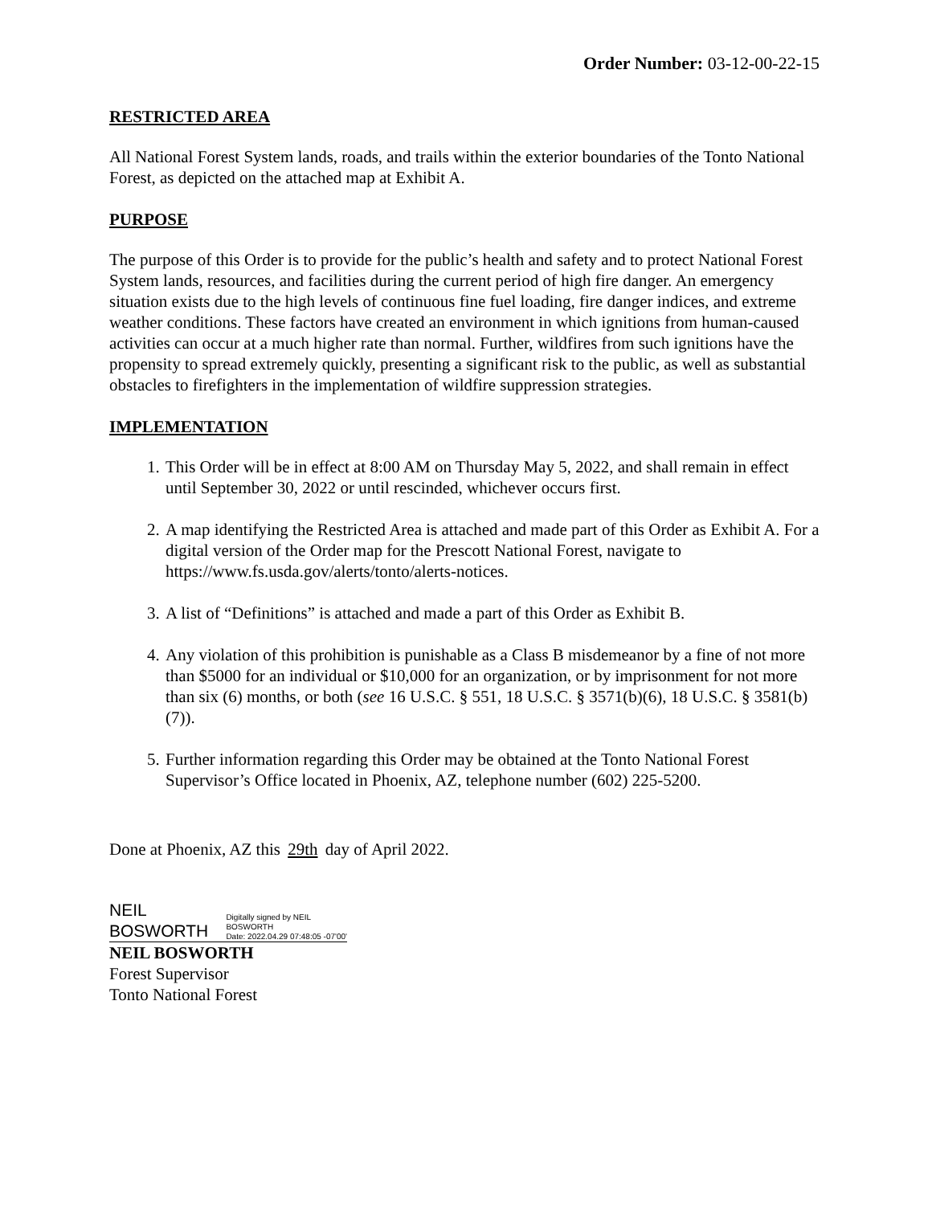Order Number: 03-12-00-22-15
RESTRICTED AREA
All National Forest System lands, roads, and trails within the exterior boundaries of the Tonto National Forest, as depicted on the attached map at Exhibit A.
PURPOSE
The purpose of this Order is to provide for the public’s health and safety and to protect National Forest System lands, resources, and facilities during the current period of high fire danger. An emergency situation exists due to the high levels of continuous fine fuel loading, fire danger indices, and extreme weather conditions. These factors have created an environment in which ignitions from human-caused activities can occur at a much higher rate than normal. Further, wildfires from such ignitions have the propensity to spread extremely quickly, presenting a significant risk to the public, as well as substantial obstacles to firefighters in the implementation of wildfire suppression strategies.
IMPLEMENTATION
1. This Order will be in effect at 8:00 AM on Thursday May 5, 2022, and shall remain in effect until September 30, 2022 or until rescinded, whichever occurs first.
2. A map identifying the Restricted Area is attached and made part of this Order as Exhibit A. For a digital version of the Order map for the Prescott National Forest, navigate to https://www.fs.usda.gov/alerts/tonto/alerts-notices.
3. A list of “Definitions” is attached and made a part of this Order as Exhibit B.
4. Any violation of this prohibition is punishable as a Class B misdemeanor by a fine of not more than $5000 for an individual or $10,000 for an organization, or by imprisonment for not more than six (6) months, or both (see 16 U.S.C. § 551, 18 U.S.C. § 3571(b)(6), 18 U.S.C. § 3581(b)(7)).
5. Further information regarding this Order may be obtained at the Tonto National Forest Supervisor’s Office located in Phoenix, AZ, telephone number (602) 225-5200.
Done at Phoenix, AZ this 29th day of April 2022.
NEIL BOSWORTH Digitally signed by NEIL
BOSWORTH
Date: 2022.04.29 07:48:05 -07'00'
NEIL BOSWORTH
Forest Supervisor
Tonto National Forest